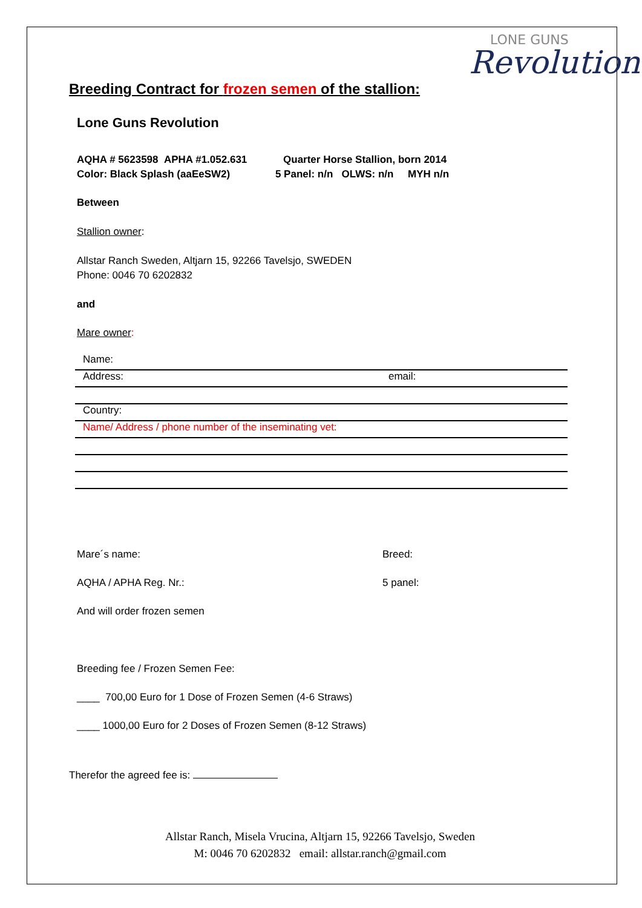LONE GUNS
Revolution
Breeding Contract for frozen semen of the stallion:
Lone Guns Revolution
AQHA # 5623598 APHA #1.052.631 Quarter Horse Stallion, born 2014
Color: Black Splash (aaEeSW2) 5 Panel: n/n OLWS: n/n MYH n/n
Between
Stallion owner:
Allstar Ranch Sweden, Altjarn 15, 92266 Tavelsjo, SWEDEN
Phone: 0046 70 6202832
and
Mare owner:
Name:
Address: email:
Country:
Name/ Address / phone number of the inseminating vet:
Mare´s name: Breed:
AQHA / APHA Reg. Nr.: 5 panel:
And will order frozen semen
Breeding fee / Frozen Semen Fee:
____ 700,00 Euro for 1 Dose of Frozen Semen (4-6 Straws)
____ 1000,00 Euro for 2 Doses of Frozen Semen (8-12 Straws)
Therefor the agreed fee is:
Allstar Ranch, Misela Vrucina, Altjarn 15, 92266 Tavelsjo, Sweden
M: 0046 70 6202832 email: allstar.ranch@gmail.com